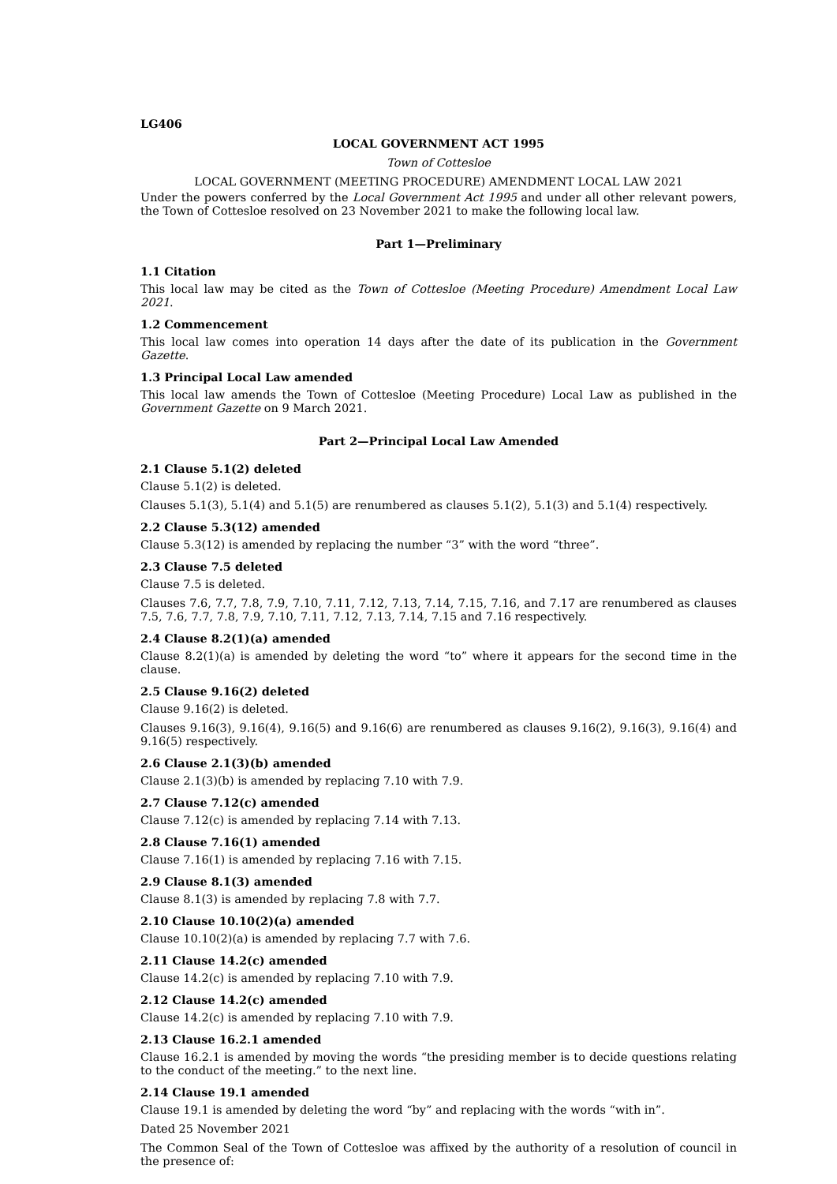LG406
LOCAL GOVERNMENT ACT 1995
Town of Cottesloe
LOCAL GOVERNMENT (MEETING PROCEDURE) AMENDMENT LOCAL LAW 2021
Under the powers conferred by the Local Government Act 1995 and under all other relevant powers, the Town of Cottesloe resolved on 23 November 2021 to make the following local law.
Part 1—Preliminary
1.1 Citation
This local law may be cited as the Town of Cottesloe (Meeting Procedure) Amendment Local Law 2021.
1.2 Commencement
This local law comes into operation 14 days after the date of its publication in the Government Gazette.
1.3 Principal Local Law amended
This local law amends the Town of Cottesloe (Meeting Procedure) Local Law as published in the Government Gazette on 9 March 2021.
Part 2—Principal Local Law Amended
2.1 Clause 5.1(2) deleted
Clause 5.1(2) is deleted.
Clauses 5.1(3), 5.1(4) and 5.1(5) are renumbered as clauses 5.1(2), 5.1(3) and 5.1(4) respectively.
2.2 Clause 5.3(12) amended
Clause 5.3(12) is amended by replacing the number “3” with the word “three”.
2.3 Clause 7.5 deleted
Clause 7.5 is deleted.
Clauses 7.6, 7.7, 7.8, 7.9, 7.10, 7.11, 7.12, 7.13, 7.14, 7.15, 7.16, and 7.17 are renumbered as clauses 7.5, 7.6, 7.7, 7.8, 7.9, 7.10, 7.11, 7.12, 7.13, 7.14, 7.15 and 7.16 respectively.
2.4 Clause 8.2(1)(a) amended
Clause 8.2(1)(a) is amended by deleting the word “to” where it appears for the second time in the clause.
2.5 Clause 9.16(2) deleted
Clause 9.16(2) is deleted.
Clauses 9.16(3), 9.16(4), 9.16(5) and 9.16(6) are renumbered as clauses 9.16(2), 9.16(3), 9.16(4) and 9.16(5) respectively.
2.6 Clause 2.1(3)(b) amended
Clause 2.1(3)(b) is amended by replacing 7.10 with 7.9.
2.7 Clause 7.12(c) amended
Clause 7.12(c) is amended by replacing 7.14 with 7.13.
2.8 Clause 7.16(1) amended
Clause 7.16(1) is amended by replacing 7.16 with 7.15.
2.9 Clause 8.1(3) amended
Clause 8.1(3) is amended by replacing 7.8 with 7.7.
2.10 Clause 10.10(2)(a) amended
Clause 10.10(2)(a) is amended by replacing 7.7 with 7.6.
2.11 Clause 14.2(c) amended
Clause 14.2(c) is amended by replacing 7.10 with 7.9.
2.12 Clause 14.2(c) amended
Clause 14.2(c) is amended by replacing 7.10 with 7.9.
2.13 Clause 16.2.1 amended
Clause 16.2.1 is amended by moving the words “the presiding member is to decide questions relating to the conduct of the meeting.” to the next line.
2.14 Clause 19.1 amended
Clause 19.1 is amended by deleting the word “by” and replacing with the words “with in”.
Dated 25 November 2021
The Common Seal of the Town of Cottesloe was affixed by the authority of a resolution of council in the presence of: